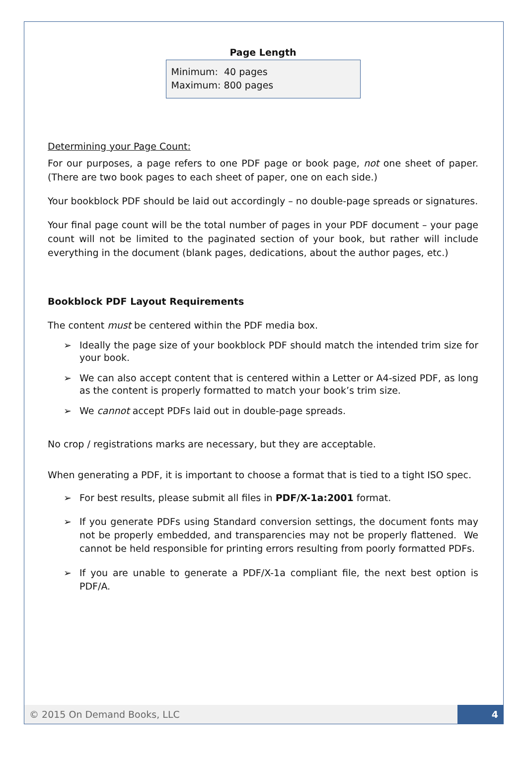Page Length
Minimum: 40 pages
Maximum: 800 pages
Determining your Page Count:
For our purposes, a page refers to one PDF page or book page, not one sheet of paper. (There are two book pages to each sheet of paper, one on each side.)
Your bookblock PDF should be laid out accordingly – no double-page spreads or signatures.
Your final page count will be the total number of pages in your PDF document – your page count will not be limited to the paginated section of your book, but rather will include everything in the document (blank pages, dedications, about the author pages, etc.)
Bookblock PDF Layout Requirements
The content must be centered within the PDF media box.
➢ Ideally the page size of your bookblock PDF should match the intended trim size for your book.
➢ We can also accept content that is centered within a Letter or A4-sized PDF, as long as the content is properly formatted to match your book’s trim size.
➢ We cannot accept PDFs laid out in double-page spreads.
No crop / registrations marks are necessary, but they are acceptable.
When generating a PDF, it is important to choose a format that is tied to a tight ISO spec.
➢ For best results, please submit all files in PDF/X-1a:2001 format.
➢ If you generate PDFs using Standard conversion settings, the document fonts may not be properly embedded, and transparencies may not be properly flattened. We cannot be held responsible for printing errors resulting from poorly formatted PDFs.
➢ If you are unable to generate a PDF/X-1a compliant file, the next best option is PDF/A.
© 2015 On Demand Books, LLC
4